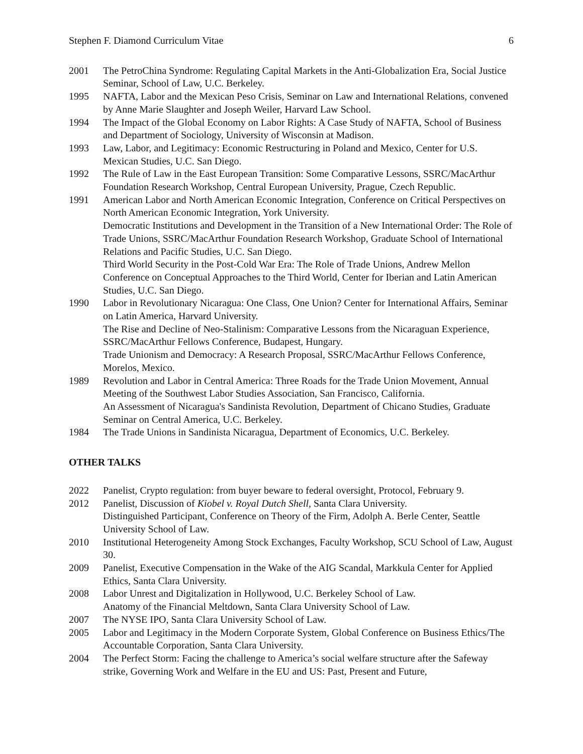Stephen F. Diamond Curriculum Vitae 6
2001 The PetroChina Syndrome: Regulating Capital Markets in the Anti-Globalization Era, Social Justice Seminar, School of Law, U.C. Berkeley.
1995 NAFTA, Labor and the Mexican Peso Crisis, Seminar on Law and International Relations, convened by Anne Marie Slaughter and Joseph Weiler, Harvard Law School.
1994 The Impact of the Global Economy on Labor Rights: A Case Study of NAFTA, School of Business and Department of Sociology, University of Wisconsin at Madison.
1993 Law, Labor, and Legitimacy: Economic Restructuring in Poland and Mexico, Center for U.S. Mexican Studies, U.C. San Diego.
1992 The Rule of Law in the East European Transition: Some Comparative Lessons, SSRC/MacArthur Foundation Research Workshop, Central European University, Prague, Czech Republic.
1991 American Labor and North American Economic Integration, Conference on Critical Perspectives on North American Economic Integration, York University.
Democratic Institutions and Development in the Transition of a New International Order: The Role of Trade Unions, SSRC/MacArthur Foundation Research Workshop, Graduate School of International Relations and Pacific Studies, U.C. San Diego.
Third World Security in the Post-Cold War Era: The Role of Trade Unions, Andrew Mellon Conference on Conceptual Approaches to the Third World, Center for Iberian and Latin American Studies, U.C. San Diego.
1990 Labor in Revolutionary Nicaragua: One Class, One Union? Center for International Affairs, Seminar on Latin America, Harvard University.
The Rise and Decline of Neo-Stalinism: Comparative Lessons from the Nicaraguan Experience, SSRC/MacArthur Fellows Conference, Budapest, Hungary.
Trade Unionism and Democracy: A Research Proposal, SSRC/MacArthur Fellows Conference, Morelos, Mexico.
1989 Revolution and Labor in Central America: Three Roads for the Trade Union Movement, Annual Meeting of the Southwest Labor Studies Association, San Francisco, California.
An Assessment of Nicaragua's Sandinista Revolution, Department of Chicano Studies, Graduate Seminar on Central America, U.C. Berkeley.
1984 The Trade Unions in Sandinista Nicaragua, Department of Economics, U.C. Berkeley.
OTHER TALKS
2022 Panelist, Crypto regulation: from buyer beware to federal oversight, Protocol, February 9.
2012 Panelist, Discussion of Kiobel v. Royal Dutch Shell, Santa Clara University.
Distinguished Participant, Conference on Theory of the Firm, Adolph A. Berle Center, Seattle University School of Law.
2010 Institutional Heterogeneity Among Stock Exchanges, Faculty Workshop, SCU School of Law, August 30.
2009 Panelist, Executive Compensation in the Wake of the AIG Scandal, Markkula Center for Applied Ethics, Santa Clara University.
2008 Labor Unrest and Digitalization in Hollywood, U.C. Berkeley School of Law.
Anatomy of the Financial Meltdown, Santa Clara University School of Law.
2007 The NYSE IPO, Santa Clara University School of Law.
2005 Labor and Legitimacy in the Modern Corporate System, Global Conference on Business Ethics/The Accountable Corporation, Santa Clara University.
2004 The Perfect Storm: Facing the challenge to America’s social welfare structure after the Safeway strike, Governing Work and Welfare in the EU and US: Past, Present and Future,